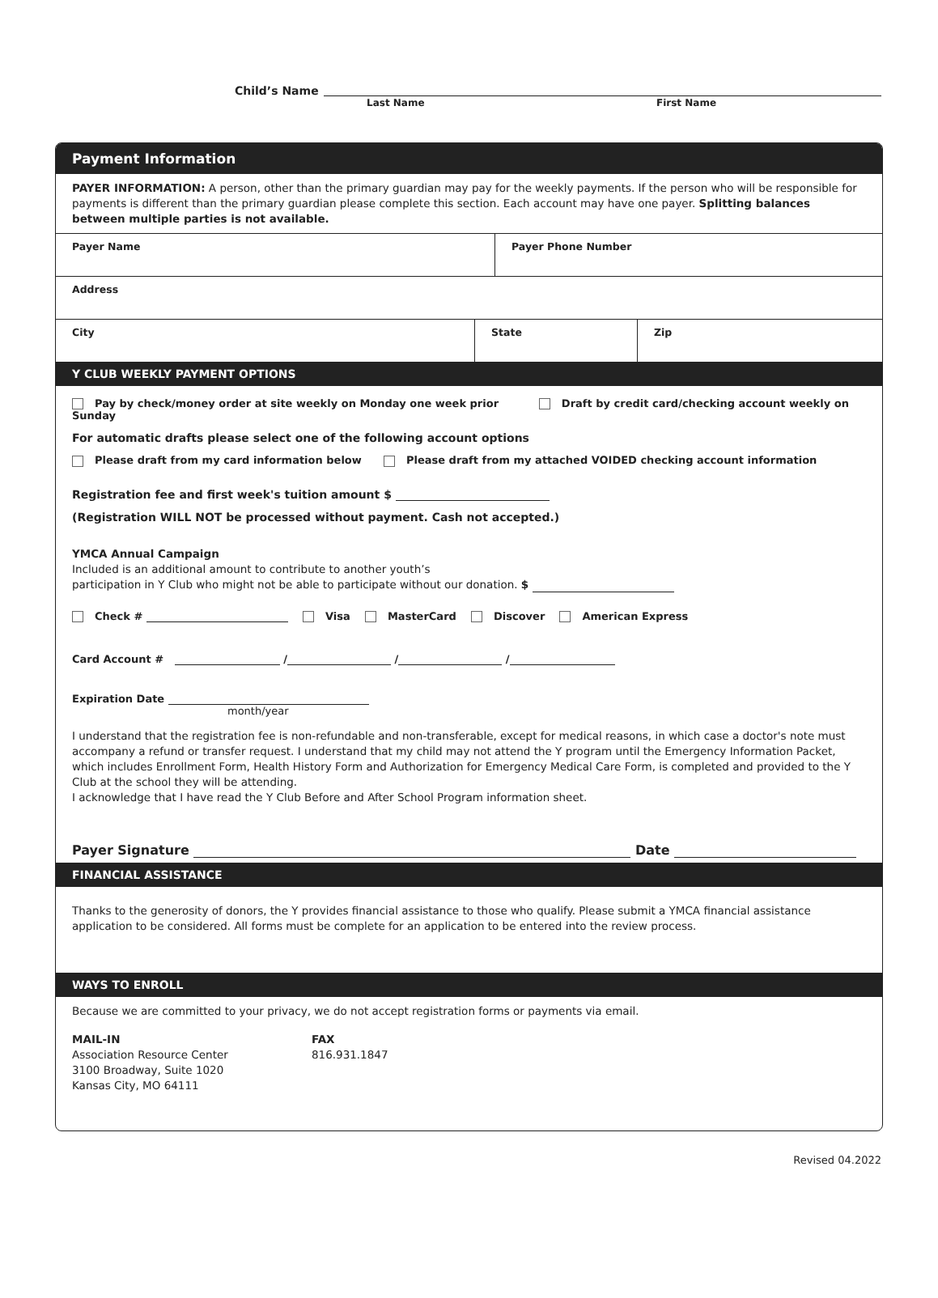Child’s Name
Last Name First Name
Payment Information
PAYER INFORMATION: A person, other than the primary guardian may pay for the weekly payments. If the person who will be responsible for payments is different than the primary guardian please complete this section. Each account may have one payer. Splitting balances between multiple parties is not available.
Payer Name Payer Phone Number
Address
City State Zip
Y CLUB WEEKLY PAYMENT OPTIONS
Pay by check/money order at site weekly on Monday one week prior Draft by credit card/checking account weekly on Sunday
For automatic drafts please select one of the following account options
Please draft from my card information below Please draft from my attached VOIDED checking account information
Registration fee and first week's tuition amount $
(Registration WILL NOT be processed without payment. Cash not accepted.)
YMCA Annual Campaign
Included is an additional amount to contribute to another youth’s
participation in Y Club who might not be able to participate without our donation. $
Check # Visa MasterCard Discover American Express
Card Account # / / /
Expiration Date
month/year
I understand that the registration fee is non-refundable and non-transferable, except for medical reasons, in which case a doctor's note must accompany a refund or transfer request. I understand that my child may not attend the Y program until the Emergency Information Packet, which includes Enrollment Form, Health History Form and Authorization for Emergency Medical Care Form, is completed and provided to the Y Club at the school they will be attending.
I acknowledge that I have read the Y Club Before and After School Program information sheet.
Payer Signature Date
FINANCIAL ASSISTANCE
Thanks to the generosity of donors, the Y provides financial assistance to those who qualify. Please submit a YMCA financial assistance application to be considered. All forms must be complete for an application to be entered into the review process.
WAYS TO ENROLL
Because we are committed to your privacy, we do not accept registration forms or payments via email.
MAIL-IN
Association Resource Center
3100 Broadway, Suite 1020
Kansas City, MO 64111
FAX
816.931.1847
Revised 04.2022